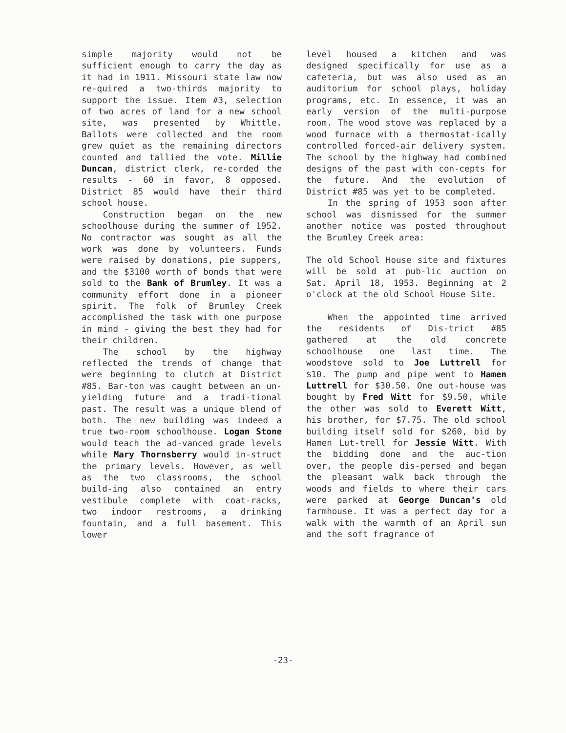simple majority would not be sufficient enough to carry the day as it had in 1911. Missouri state law now re-quired a two-thirds majority to support the issue. Item #3, selection of two acres of land for a new school site, was presented by Whittle. Ballots were collected and the room grew quiet as the remaining directors counted and tallied the vote. Millie Duncan, district clerk, re-corded the results - 60 in favor, 8 opposed. District 85 would have their third school house.
Construction began on the new schoolhouse during the summer of 1952. No contractor was sought as all the work was done by volunteers. Funds were raised by donations, pie suppers, and the $3100 worth of bonds that were sold to the Bank of Brumley. It was a community effort done in a pioneer spirit. The folk of Brumley Creek accomplished the task with one purpose in mind - giving the best they had for their children.
The school by the highway reflected the trends of change that were beginning to clutch at District #85. Bar-ton was caught between an un-yielding future and a tradi-tional past. The result was a unique blend of both. The new building was indeed a true two-room schoolhouse. Logan Stone would teach the ad-vanced grade levels while Mary Thornsberry would in-struct the primary levels. However, as well as the two classrooms, the school build-ing also contained an entry vestibule complete with coat-racks, two indoor restrooms, a drinking fountain, and a full basement. This lower
level housed a kitchen and was designed specifically for use as a cafeteria, but was also used as an auditorium for school plays, holiday programs, etc. In essence, it was an early version of the multi-purpose room. The wood stove was replaced by a wood furnace with a thermostat-ically controlled forced-air delivery system. The school by the highway had combined designs of the past with con-cepts for the future. And the evolution of District #85 was yet to be completed.
In the spring of 1953 soon after school was dismissed for the summer another notice was posted throughout the Brumley Creek area:
The old School House site and fixtures will be sold at pub-lic auction on Sat. April 18, 1953. Beginning at 2 o'clock at the old School House Site.
When the appointed time arrived the residents of Dis-trict #85 gathered at the old concrete schoolhouse one last time. The woodstove sold to Joe Luttrell for $10. The pump and pipe went to Hamen Luttrell for $30.50. One out-house was bought by Fred Witt for $9.50, while the other was sold to Everett Witt, his brother, for $7.75. The old school building itself sold for $260, bid by Hamen Lut-trell for Jessie Witt. With the bidding done and the auc-tion over, the people dis-persed and began the pleasant walk back through the woods and fields to where their cars were parked at George Duncan's old farmhouse. It was a perfect day for a walk with the warmth of an April sun and the soft fragrance of
-23-